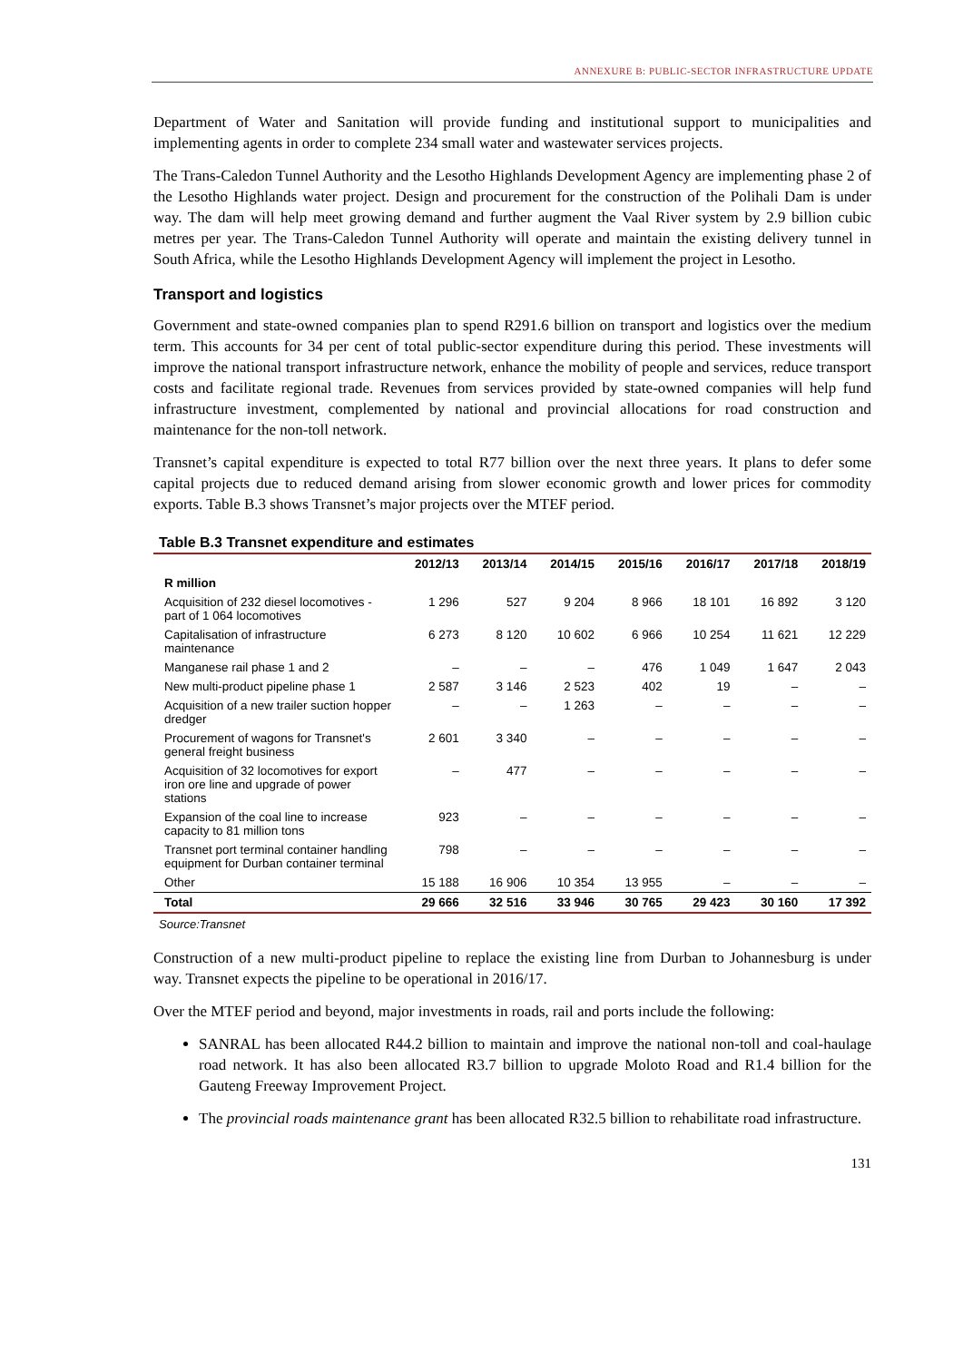ANNEXURE B: PUBLIC-SECTOR INFRASTRUCTURE UPDATE
Department of Water and Sanitation will provide funding and institutional support to municipalities and implementing agents in order to complete 234 small water and wastewater services projects.
The Trans-Caledon Tunnel Authority and the Lesotho Highlands Development Agency are implementing phase 2 of the Lesotho Highlands water project. Design and procurement for the construction of the Polihali Dam is under way. The dam will help meet growing demand and further augment the Vaal River system by 2.9 billion cubic metres per year. The Trans-Caledon Tunnel Authority will operate and maintain the existing delivery tunnel in South Africa, while the Lesotho Highlands Development Agency will implement the project in Lesotho.
Transport and logistics
Government and state-owned companies plan to spend R291.6 billion on transport and logistics over the medium term. This accounts for 34 per cent of total public-sector expenditure during this period. These investments will improve the national transport infrastructure network, enhance the mobility of people and services, reduce transport costs and facilitate regional trade. Revenues from services provided by state-owned companies will help fund infrastructure investment, complemented by national and provincial allocations for road construction and maintenance for the non-toll network.
Transnet’s capital expenditure is expected to total R77 billion over the next three years. It plans to defer some capital projects due to reduced demand arising from slower economic growth and lower prices for commodity exports. Table B.3 shows Transnet’s major projects over the MTEF period.
Table B.3 Transnet expenditure and estimates
| | 2012/13 | 2013/14 | 2014/15 | 2015/16 | 2016/17 | 2017/18 | 2018/19 |
| --- | --- | --- | --- | --- | --- | --- | --- |
| R million | | | | | | | |
| Acquisition of 232 diesel locomotives - part of 1 064 locomotives | 1 296 | 527 | 9 204 | 8 966 | 18 101 | 16 892 | 3 120 |
| Capitalisation of infrastructure maintenance | 6 273 | 8 120 | 10 602 | 6 966 | 10 254 | 11 621 | 12 229 |
| Manganese rail phase 1 and 2 | – | – | – | 476 | 1 049 | 1 647 | 2 043 |
| New multi-product pipeline phase 1 | 2 587 | 3 146 | 2 523 | 402 | 19 | – | – |
| Acquisition of a new trailer suction hopper dredger | – | – | 1 263 | – | – | – | – |
| Procurement of wagons for Transnet's general freight business | 2 601 | 3 340 | – | – | – | – | – |
| Acquisition of 32 locomotives for export iron ore line and upgrade of power stations | – | 477 | – | – | – | – | – |
| Expansion of the coal line to increase capacity to 81 million tons | 923 | – | – | – | – | – | – |
| Transnet port terminal container handling equipment for Durban container terminal | 798 | – | – | – | – | – | – |
| Other | 15 188 | 16 906 | 10 354 | 13 955 | – | – | – |
| Total | 29 666 | 32 516 | 33 946 | 30 765 | 29 423 | 30 160 | 17 392 |
Source:Transnet
Construction of a new multi-product pipeline to replace the existing line from Durban to Johannesburg is under way. Transnet expects the pipeline to be operational in 2016/17.
Over the MTEF period and beyond, major investments in roads, rail and ports include the following:
SANRAL has been allocated R44.2 billion to maintain and improve the national non-toll and coal-haulage road network. It has also been allocated R3.7 billion to upgrade Moloto Road and R1.4 billion for the Gauteng Freeway Improvement Project.
The provincial roads maintenance grant has been allocated R32.5 billion to rehabilitate road infrastructure.
131